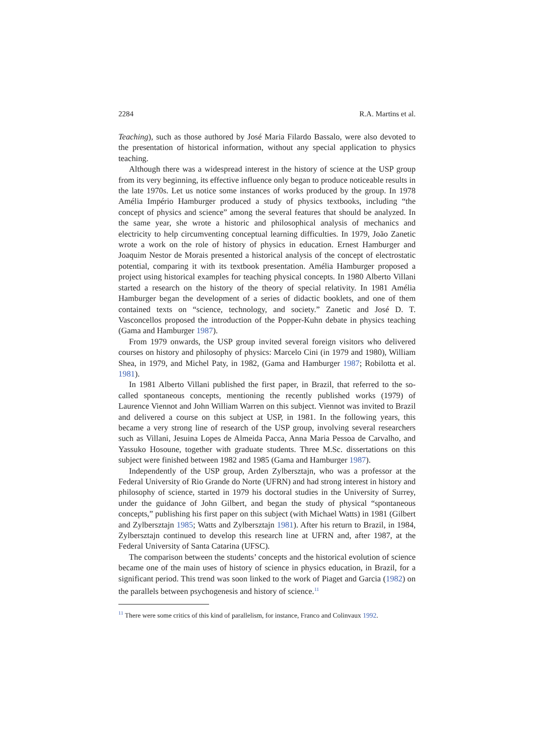2284 R.A. Martins et al.
Teaching), such as those authored by José Maria Filardo Bassalo, were also devoted to the presentation of historical information, without any special application to physics teaching.
Although there was a widespread interest in the history of science at the USP group from its very beginning, its effective influence only began to produce noticeable results in the late 1970s. Let us notice some instances of works produced by the group. In 1978 Amélia Império Hamburger produced a study of physics textbooks, including “the concept of physics and science” among the several features that should be analyzed. In the same year, she wrote a historic and philosophical analysis of mechanics and electricity to help circumventing conceptual learning difficulties. In 1979, João Zanetic wrote a work on the role of history of physics in education. Ernest Hamburger and Joaquim Nestor de Morais presented a historical analysis of the concept of electrostatic potential, comparing it with its textbook presentation. Amélia Hamburger proposed a project using historical examples for teaching physical concepts. In 1980 Alberto Villani started a research on the history of the theory of special relativity. In 1981 Amélia Hamburger began the development of a series of didactic booklets, and one of them contained texts on “science, technology, and society.” Zanetic and José D. T. Vasconcellos proposed the introduction of the Popper-Kuhn debate in physics teaching (Gama and Hamburger 1987).
From 1979 onwards, the USP group invited several foreign visitors who delivered courses on history and philosophy of physics: Marcelo Cini (in 1979 and 1980), William Shea, in 1979, and Michel Paty, in 1982, (Gama and Hamburger 1987; Robilotta et al. 1981).
In 1981 Alberto Villani published the first paper, in Brazil, that referred to the so-called spontaneous concepts, mentioning the recently published works (1979) of Laurence Viennot and John William Warren on this subject. Viennot was invited to Brazil and delivered a course on this subject at USP, in 1981. In the following years, this became a very strong line of research of the USP group, involving several researchers such as Villani, Jesuina Lopes de Almeida Pacca, Anna Maria Pessoa de Carvalho, and Yassuko Hosoune, together with graduate students. Three M.Sc. dissertations on this subject were finished between 1982 and 1985 (Gama and Hamburger 1987).
Independently of the USP group, Arden Zylbersztajn, who was a professor at the Federal University of Rio Grande do Norte (UFRN) and had strong interest in history and philosophy of science, started in 1979 his doctoral studies in the University of Surrey, under the guidance of John Gilbert, and began the study of physical “spontaneous concepts,” publishing his first paper on this subject (with Michael Watts) in 1981 (Gilbert and Zylbersztajn 1985; Watts and Zylbersztajn 1981). After his return to Brazil, in 1984, Zylbersztajn continued to develop this research line at UFRN and, after 1987, at the Federal University of Santa Catarina (UFSC).
The comparison between the students’ concepts and the historical evolution of science became one of the main uses of history of science in physics education, in Brazil, for a significant period. This trend was soon linked to the work of Piaget and Garcia (1982) on the parallels between psychogenesis and history of science.<sup>11</sup>
<sup>11</sup> There were some critics of this kind of parallelism, for instance, Franco and Colinvaux 1992.